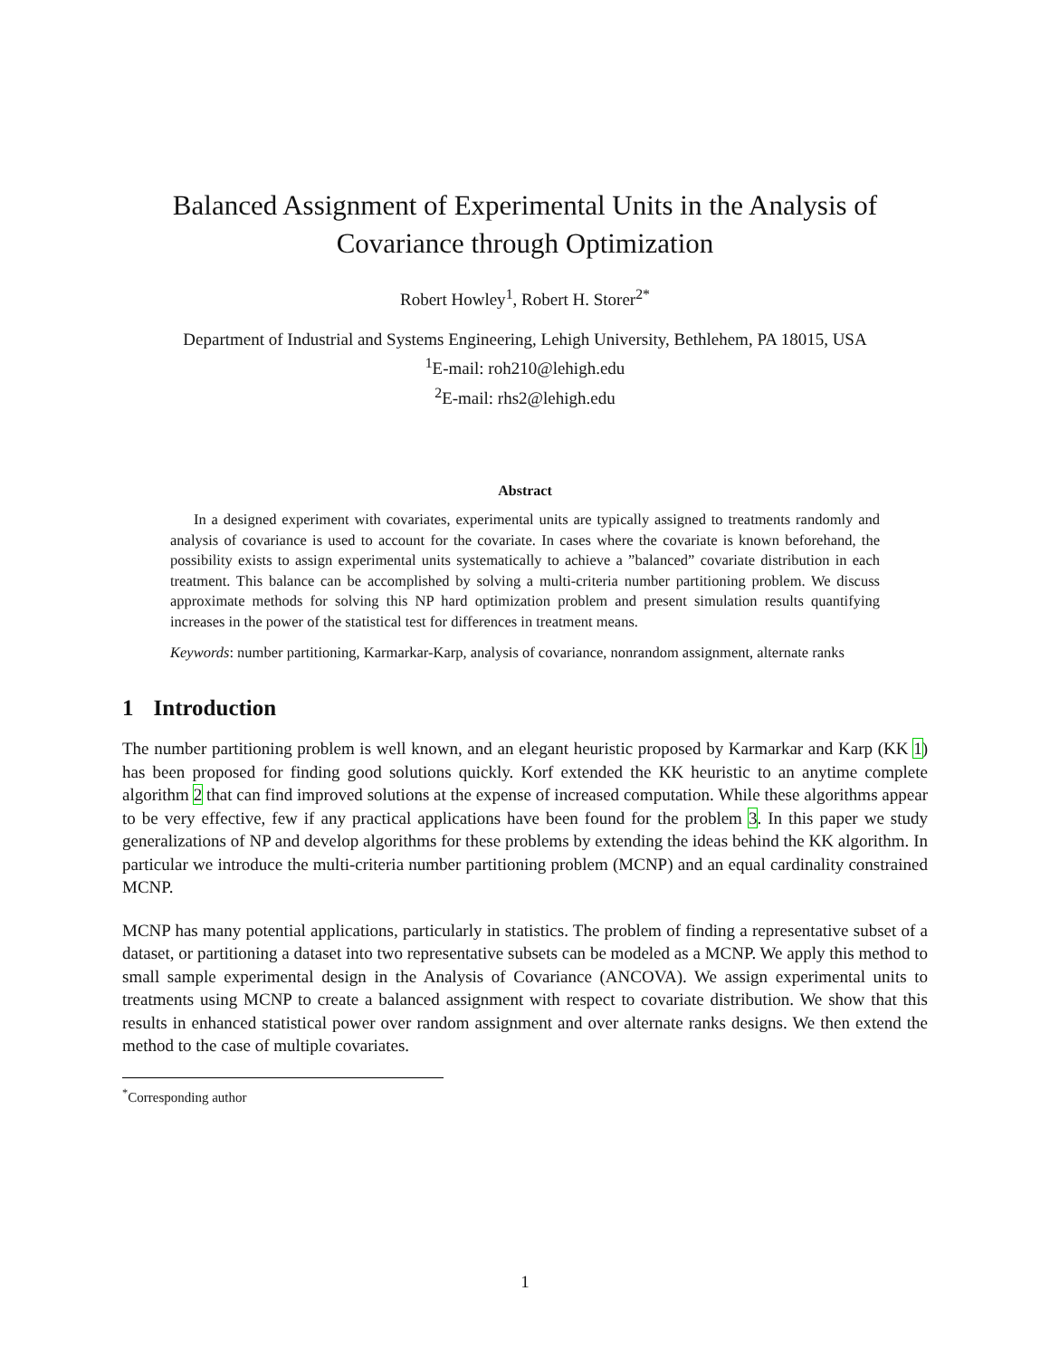Balanced Assignment of Experimental Units in the Analysis of
Covariance through Optimization
Robert Howley<sup>1</sup>, Robert H. Storer<sup>2*</sup>
Department of Industrial and Systems Engineering, Lehigh University, Bethlehem, PA 18015, USA
<sup>1</sup> E-mail: roh210@lehigh.edu
<sup>2</sup> E-mail: rhs2@lehigh.edu
Abstract
In a designed experiment with covariates, experimental units are typically assigned to treatments randomly and analysis of covariance is used to account for the covariate. In cases where the covariate is known beforehand, the possibility exists to assign experimental units systematically to achieve a ”balanced” covariate distribution in each treatment. This balance can be accomplished by solving a multi-criteria number partitioning problem. We discuss approximate methods for solving this NP hard optimization problem and present simulation results quantifying increases in the power of the statistical test for differences in treatment means.
Keywords: number partitioning, Karmarkar-Karp, analysis of covariance, nonrandom assignment, alternate ranks
1 Introduction
The number partitioning problem is well known, and an elegant heuristic proposed by Karmarkar and Karp (KK 1) has been proposed for finding good solutions quickly. Korf extended the KK heuristic to an anytime complete algorithm 2 that can find improved solutions at the expense of increased computation. While these algorithms appear to be very effective, few if any practical applications have been found for the problem 3. In this paper we study generalizations of NP and develop algorithms for these problems by extending the ideas behind the KK algorithm. In particular we introduce the multi-criteria number partitioning problem (MCNP) and an equal cardinality constrained MCNP.
MCNP has many potential applications, particularly in statistics. The problem of finding a representative subset of a dataset, or partitioning a dataset into two representative subsets can be modeled as a MCNP. We apply this method to small sample experimental design in the Analysis of Covariance (ANCOVA). We assign experimental units to treatments using MCNP to create a balanced assignment with respect to covariate distribution. We show that this results in enhanced statistical power over random assignment and over alternate ranks designs. We then extend the method to the case of multiple covariates.
<sup>*</sup> Corresponding author
1